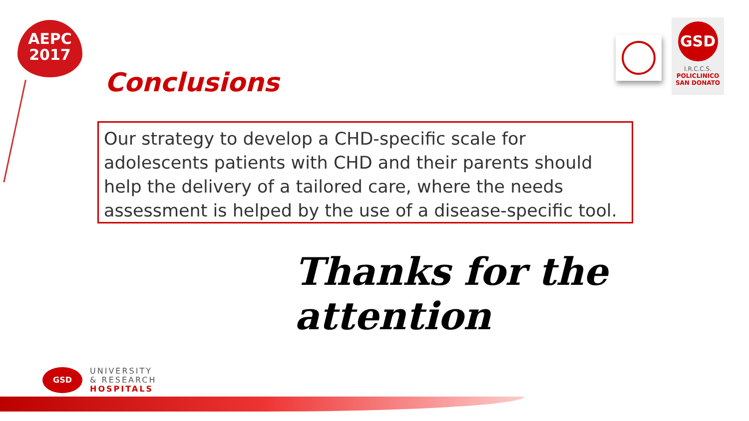AEPC
2017
GSD
I.R.C.C.S.
POLICLINICO
SAN DONATO
Conclusions
Our strategy to develop a CHD-specific scale for adolescents patients with CHD and their parents should help the delivery of a tailored care, where the needs assessment is helped by the use of a disease-specific tool.
Thanks for the attention
GSD
UNIVERSITY
& RESEARCH
HOSPITALS